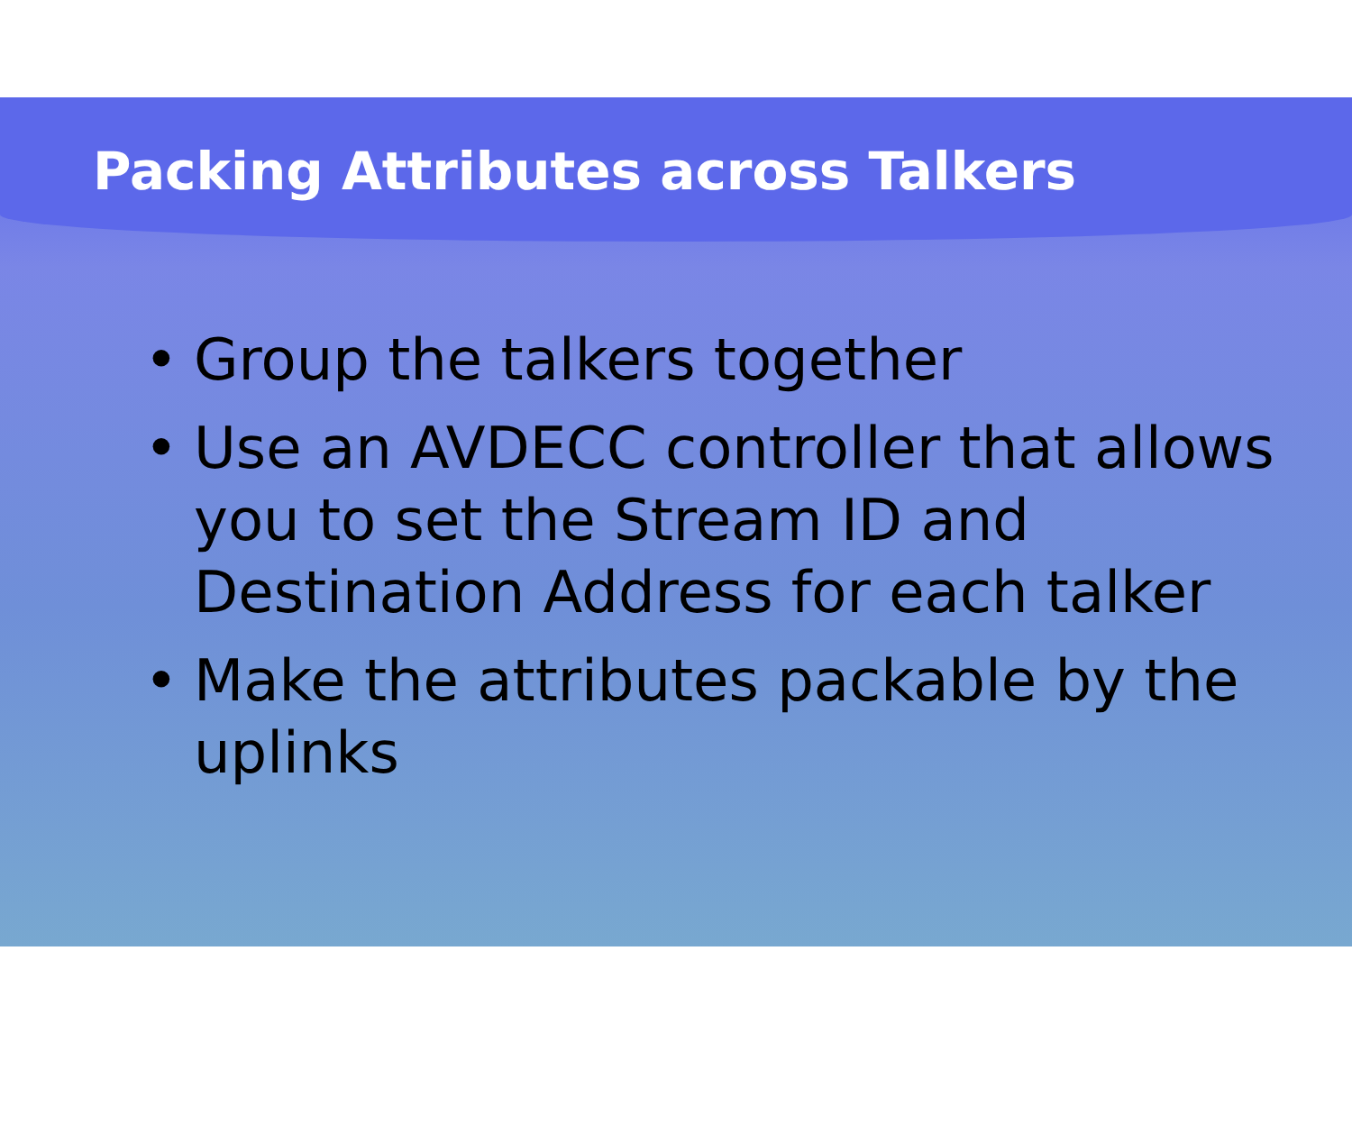Packing Attributes across Talkers
• Group the talkers together
• Use an AVDECC controller that allows you to set the Stream ID and Destination Address for each talker
• Make the attributes packable by the uplinks